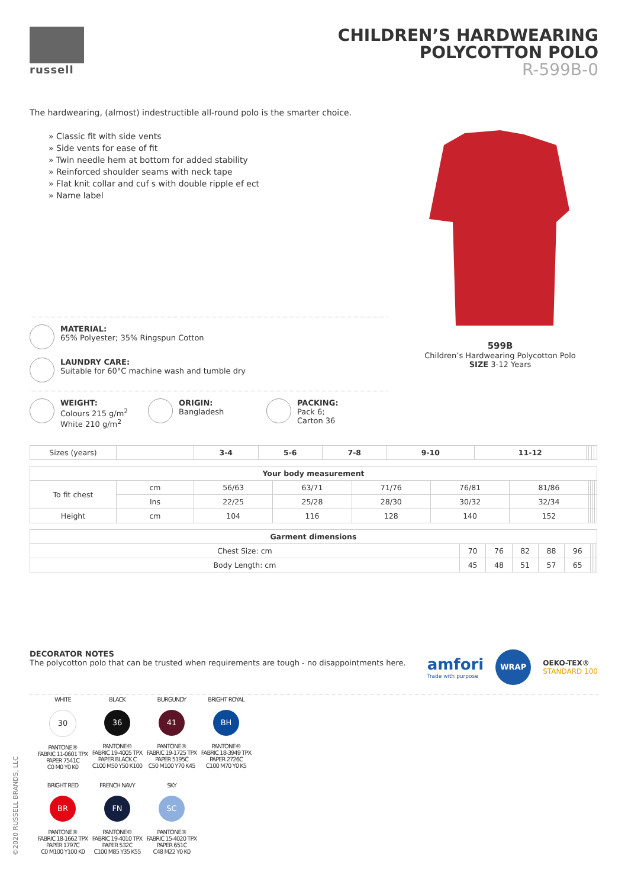russell
CHILDREN’S HARDWEARING
POLYCOTTON POLO
R-599B-0
The hardwearing, (almost) indestructible all-round polo is the smarter choice.
» Classic fit with side vents
» Side vents for ease of fit
» Twin needle hem at bottom for added stability
» Reinforced shoulder seams with neck tape
» Flat knit collar and cuf s with double ripple ef ect
» Name label
599B
Children’s Hardwearing Polycotton Polo
SIZE 3-12 Years
MATERIAL:
65% Polyester; 35% Ringspun Cotton
LAUNDRY CARE:
Suitable for 60°C machine wash and tumble dry
WEIGHT:
Colours 215 g/m<sup>2</sup>
White 210 g/m<sup>2</sup>
ORIGIN:
Bangladesh
PACKING:
Pack 6;
Carton 36
| Sizes (years) | | 3-4 | 5-6 | 7-8 | 9-10 | 11-12 | | | | |
| Your body measurement | | | | | | | | | | |
| --- | --- | --- | --- | --- | --- | --- | --- | --- | --- | --- |
| To fit chest | cm | 56/63 | 63/71 | 71/76 | 76/81 | 81/86 | | | | |
| | Ins | 22/25 | 25/28 | 28/30 | 30/32 | 32/34 | | | | |
| Height | cm | 104 | 116 | 128 | 140 | 152 | | | | |
| Garment dimensions | | | | | | | | | |
| --- | --- | --- | --- | --- | --- | --- | --- | --- | --- |
| Chest Size: cm | 70 | 76 | 82 | 88 | 96 | | | | |
| Body Length: cm | 45 | 48 | 51 | 57 | 65 | | | | |
DECORATOR NOTES
The polycotton polo that can be trusted when requirements are tough - no disappointments here.
amfori
Trade with purpose
WRAP
OEKO-TEX®
STANDARD 100
WHITE
30
PANTONE®
FABRIC 11-0601 TPX
PAPER 7541C
C0 M0 Y0 K0
BLACK
36
PANTONE®
FABRIC 19-4005 TPX
PAPER BLACK C
C100 M50 Y50 K100
BURGUNDY
41
PANTONE®
FABRIC 19-1725 TPX
PAPER 5195C
C50 M100 Y70 K45
BRIGHT ROYAL
BH
PANTONE®
FABRIC 18-3949 TPX
PAPER 2726C
C100 M70 Y0 K5
BRIGHT RED
BR
PANTONE®
FABRIC 18-1662 TPX
PAPER 1797C
C0 M100 Y100 K0
FRENCH NAVY
FN
PANTONE®
FABRIC 19-4010 TPX
PAPER 532C
C100 M85 Y35 K55
SKY
SC
PANTONE®
FABRIC 15-4020 TPX
PAPER 651C
C48 M22 Y0 K0
©2020 RUSSELL BRANDS, LLC